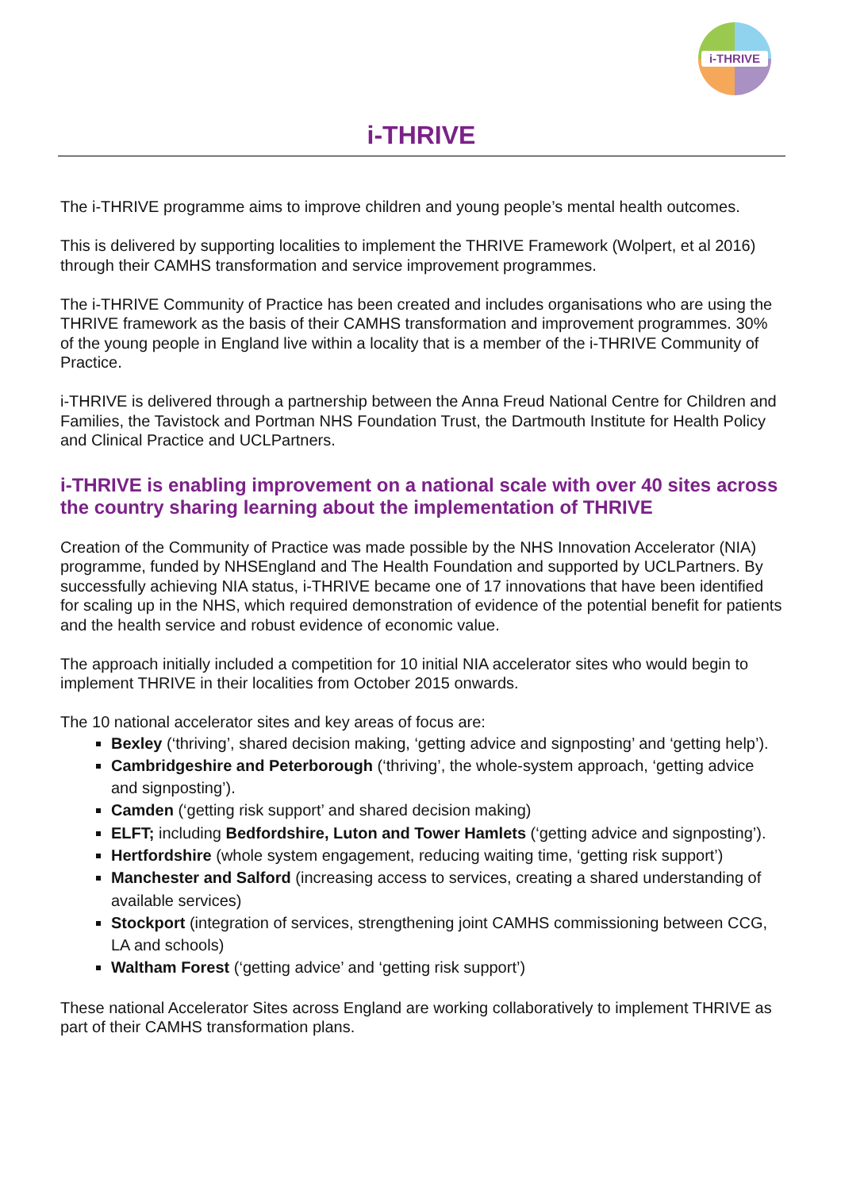i-THRIVE
i-THRIVE
The i-THRIVE programme aims to improve children and young people’s mental health outcomes.
This is delivered by supporting localities to implement the THRIVE Framework (Wolpert, et al 2016) through their CAMHS transformation and service improvement programmes.
The i-THRIVE Community of Practice has been created and includes organisations who are using the THRIVE framework as the basis of their CAMHS transformation and improvement programmes. 30% of the young people in England live within a locality that is a member of the i-THRIVE Community of Practice.
i-THRIVE is delivered through a partnership between the Anna Freud National Centre for Children and Families, the Tavistock and Portman NHS Foundation Trust, the Dartmouth Institute for Health Policy and Clinical Practice and UCLPartners.
i-THRIVE is enabling improvement on a national scale with over 40 sites across the country sharing learning about the implementation of THRIVE
Creation of the Community of Practice was made possible by the NHS Innovation Accelerator (NIA) programme, funded by NHSEngland and The Health Foundation and supported by UCLPartners. By successfully achieving NIA status, i-THRIVE became one of 17 innovations that have been identified for scaling up in the NHS, which required demonstration of evidence of the potential benefit for patients and the health service and robust evidence of economic value.
The approach initially included a competition for 10 initial NIA accelerator sites who would begin to implement THRIVE in their localities from October 2015 onwards.
The 10 national accelerator sites and key areas of focus are:
Bexley (‘thriving’, shared decision making, ‘getting advice and signposting’ and ‘getting help’).
Cambridgeshire and Peterborough (‘thriving’, the whole-system approach, ‘getting advice and signposting’).
Camden (‘getting risk support’ and shared decision making)
ELFT; including Bedfordshire, Luton and Tower Hamlets (‘getting advice and signposting’).
Hertfordshire (whole system engagement, reducing waiting time, ‘getting risk support’)
Manchester and Salford (increasing access to services, creating a shared understanding of available services)
Stockport (integration of services, strengthening joint CAMHS commissioning between CCG, LA and schools)
Waltham Forest (‘getting advice’ and ‘getting risk support’)
These national Accelerator Sites across England are working collaboratively to implement THRIVE as part of their CAMHS transformation plans.